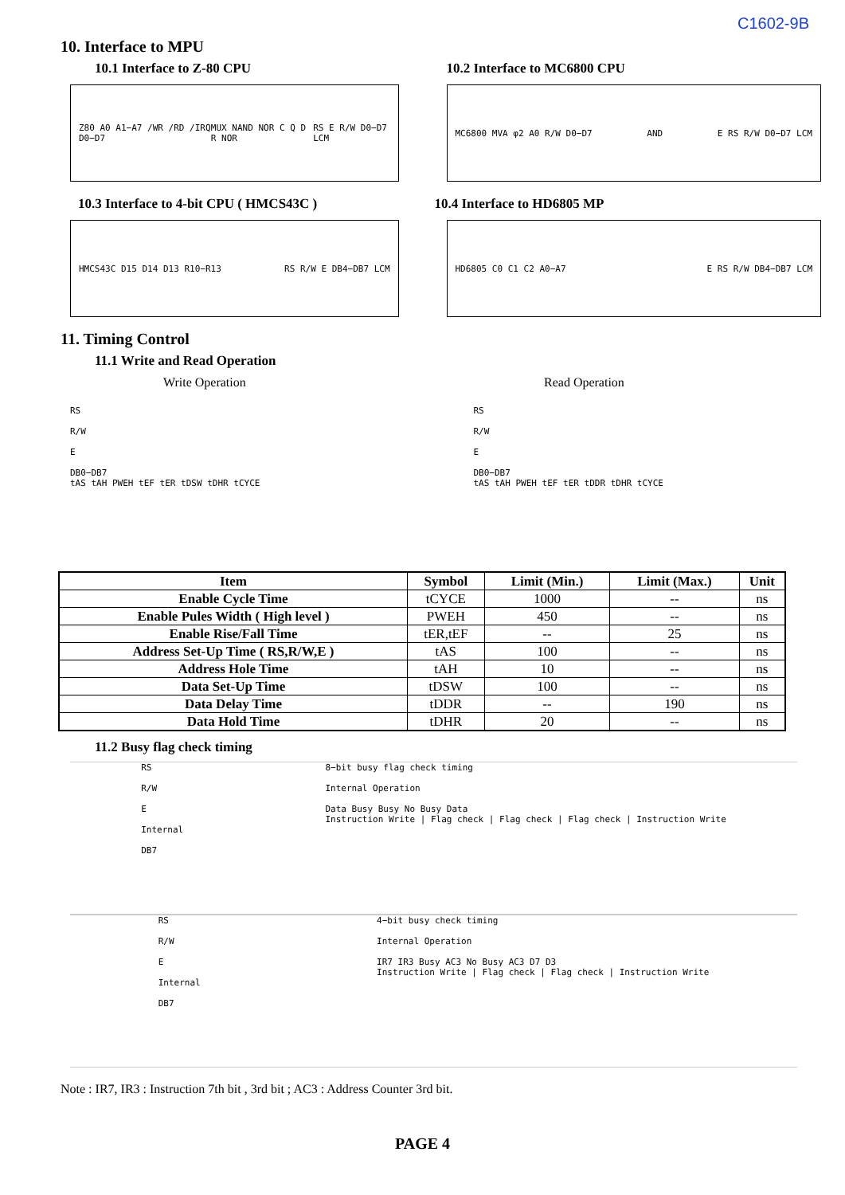C1602-9B
10. Interface to MPU
10.1 Interface to Z-80 CPU
Z80 A0 A1−A7 /WR /RD /IRQ D0−D7 MUX NAND NOR C Q D R NOR RS E R/W D0−D7 LCM
10.2 Interface to MC6800 CPU
MC6800 MVA φ2 A0 R/W D0−D7 AND E RS R/W D0−D7 LCM
10.3 Interface to 4-bit CPU ( HMCS43C )
HMCS43C D15 D14 D13 R10−R13 RS R/W E DB4−DB7 LCM
10.4 Interface to HD6805 MP
HD6805 C0 C1 C2 A0−A7 E RS R/W DB4−DB7 LCM
11. Timing Control
11.1 Write and Read Operation
Write Operation Read Operation
RS
R/W
E
DB0−DB7
tAS tAH PWEH tEF tER tDSW tDHR tCYCE
RS
R/W
E
DB0−DB7
tAS tAH PWEH tEF tER tDDR tDHR tCYCE
| Item | Symbol | Limit (Min.) | Limit (Max.) | Unit |
| --- | --- | --- | --- | --- |
| Enable Cycle Time | tCYCE | 1000 | -- | ns |
| Enable Pules Width ( High level ) | PWEH | 450 | -- | ns |
| Enable Rise/Fall Time | tER,tEF | -- | 25 | ns |
| Address Set-Up Time ( RS,R/W,E ) | tAS | 100 | -- | ns |
| Address Hole Time | tAH | 10 | -- | ns |
| Data Set-Up Time | tDSW | 100 | -- | ns |
| Data Delay Time | tDDR | -- | 190 | ns |
| Data Hold Time | tDHR | 20 | -- | ns |
11.2 Busy flag check timing
RS
R/W
E
Internal
DB7
8−bit busy flag check timing
Internal Operation
Data Busy Busy No Busy Data
Instruction Write | Flag check | Flag check | Flag check | Instruction Write
RS
R/W
E
Internal
DB7
4−bit busy check timing
Internal Operation
IR7 IR3 Busy AC3 No Busy AC3 D7 D3
Instruction Write | Flag check | Flag check | Instruction Write
Note : IR7, IR3 : Instruction 7th bit , 3rd bit ; AC3 : Address Counter 3rd bit.
PAGE 4